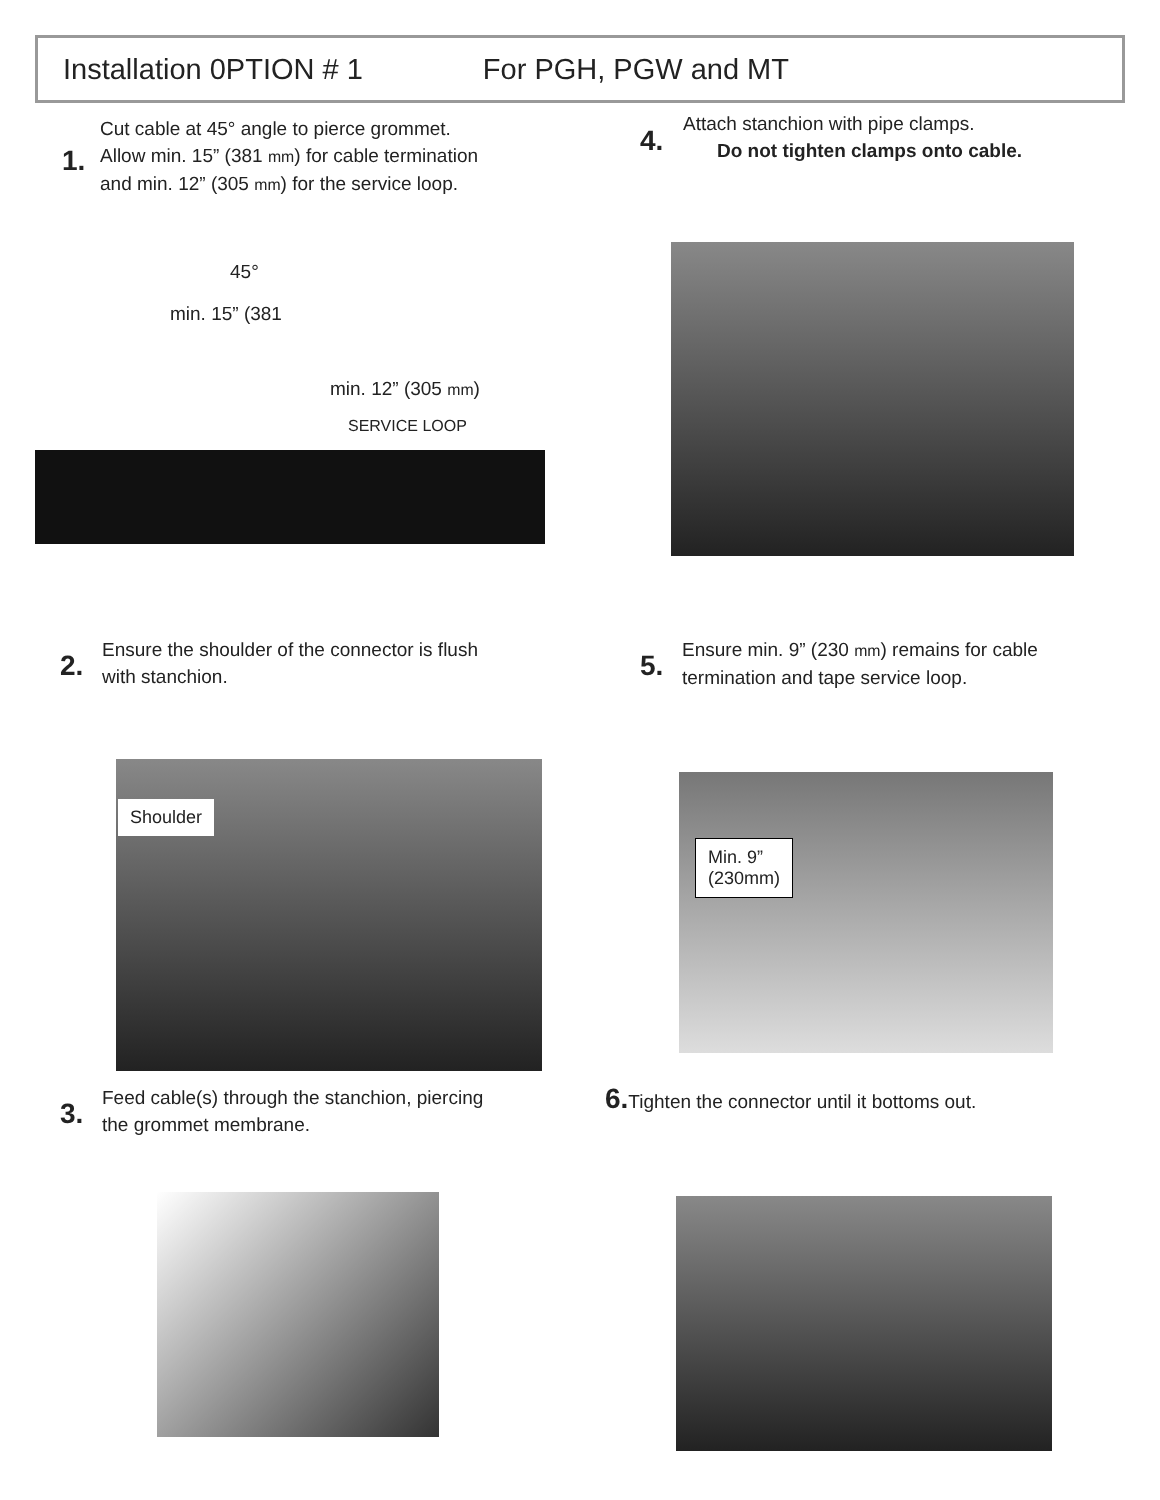Installation 0PTION # 1 For PGH, PGW and MT
1.
Cut cable at 45° angle to pierce grommet.
Allow min. 15” (381 mm) for cable termination
and min. 12” (305 mm) for the service loop.
min. 12” (305 mm)
SERVICE LOOP
45°
min. 15” (381
4.
Attach stanchion with pipe clamps.
Do not tighten clamps onto cable.
2.
Ensure the shoulder of the connector is flush
with stanchion.
Shoulder
5.
Ensure min. 9” (230 mm) remains for cable
termination and tape service loop.
Min. 9”
(230mm)
3.
Feed cable(s) through the stanchion, piercing
the grommet membrane.
6. Tighten the connector until it bottoms out.